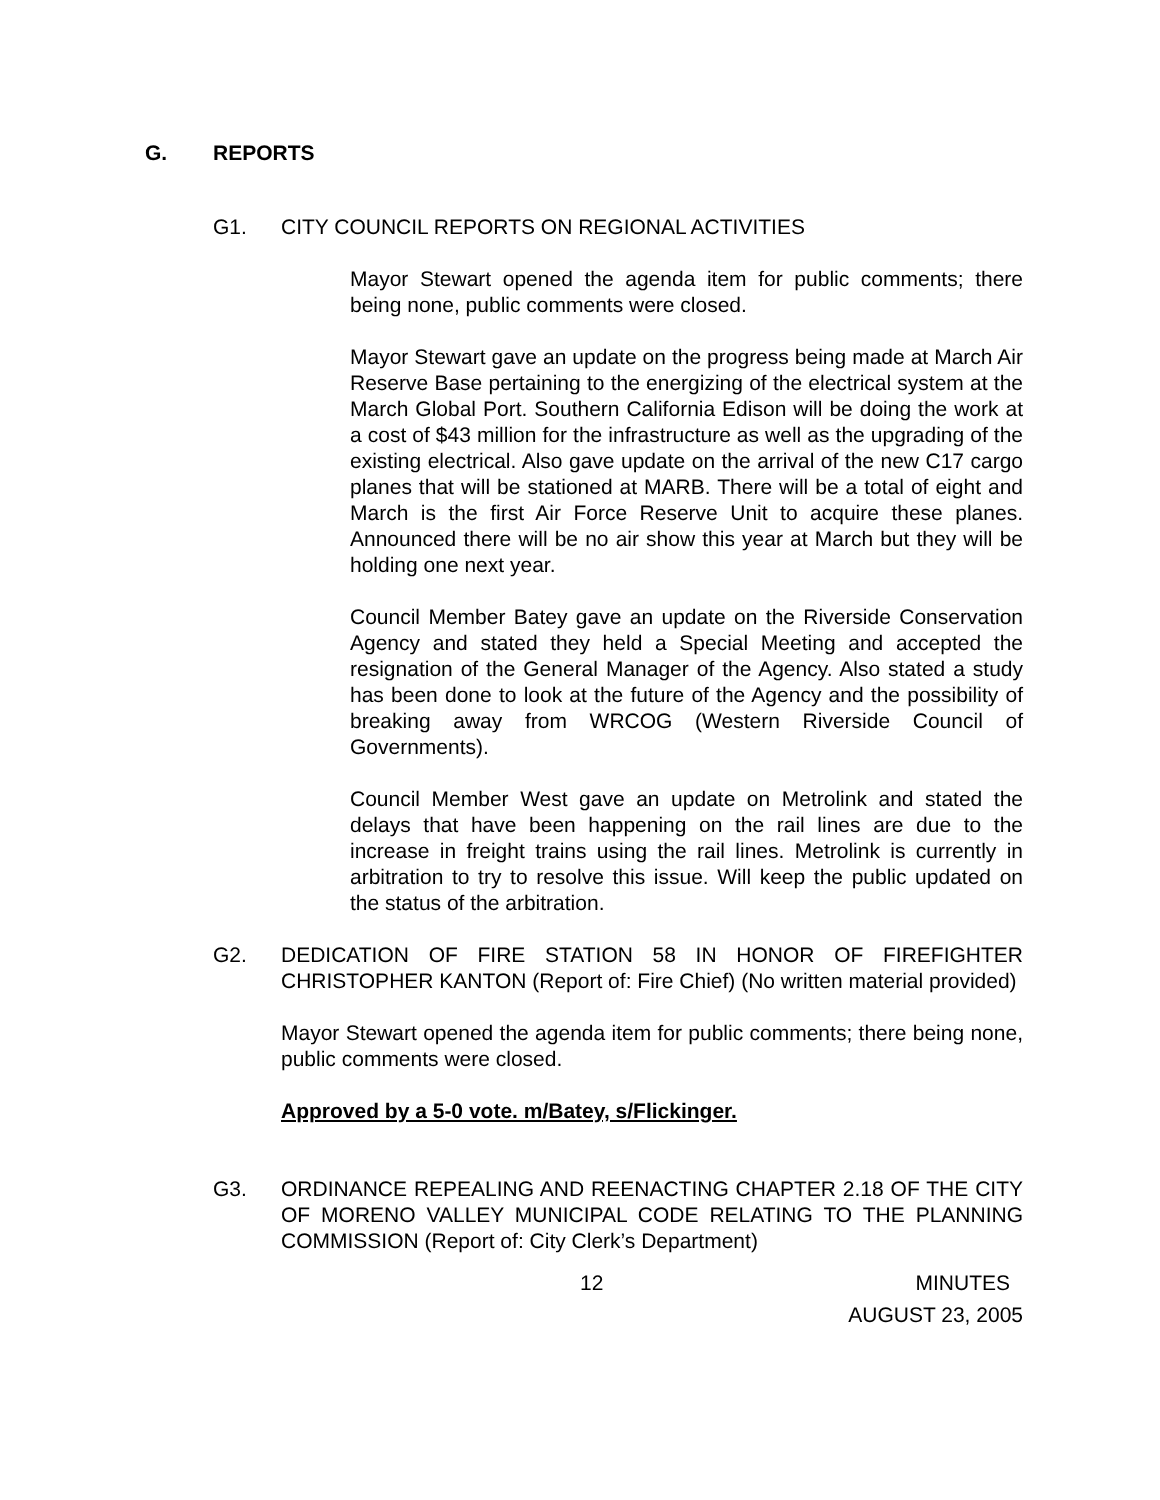G. REPORTS
G1. CITY COUNCIL REPORTS ON REGIONAL ACTIVITIES
Mayor Stewart opened the agenda item for public comments; there being none, public comments were closed.
Mayor Stewart gave an update on the progress being made at March Air Reserve Base pertaining to the energizing of the electrical system at the March Global Port. Southern California Edison will be doing the work at a cost of $43 million for the infrastructure as well as the upgrading of the existing electrical. Also gave update on the arrival of the new C17 cargo planes that will be stationed at MARB. There will be a total of eight and March is the first Air Force Reserve Unit to acquire these planes. Announced there will be no air show this year at March but they will be holding one next year.
Council Member Batey gave an update on the Riverside Conservation Agency and stated they held a Special Meeting and accepted the resignation of the General Manager of the Agency. Also stated a study has been done to look at the future of the Agency and the possibility of breaking away from WRCOG (Western Riverside Council of Governments).
Council Member West gave an update on Metrolink and stated the delays that have been happening on the rail lines are due to the increase in freight trains using the rail lines. Metrolink is currently in arbitration to try to resolve this issue. Will keep the public updated on the status of the arbitration.
G2. DEDICATION OF FIRE STATION 58 IN HONOR OF FIREFIGHTER CHRISTOPHER KANTON (Report of: Fire Chief) (No written material provided)
Mayor Stewart opened the agenda item for public comments; there being none, public comments were closed.
Approved by a 5-0 vote. m/Batey, s/Flickinger.
G3. ORDINANCE REPEALING AND REENACTING CHAPTER 2.18 OF THE CITY OF MORENO VALLEY MUNICIPAL CODE RELATING TO THE PLANNING COMMISSION (Report of: City Clerk’s Department)
12 MINUTES
AUGUST 23, 2005